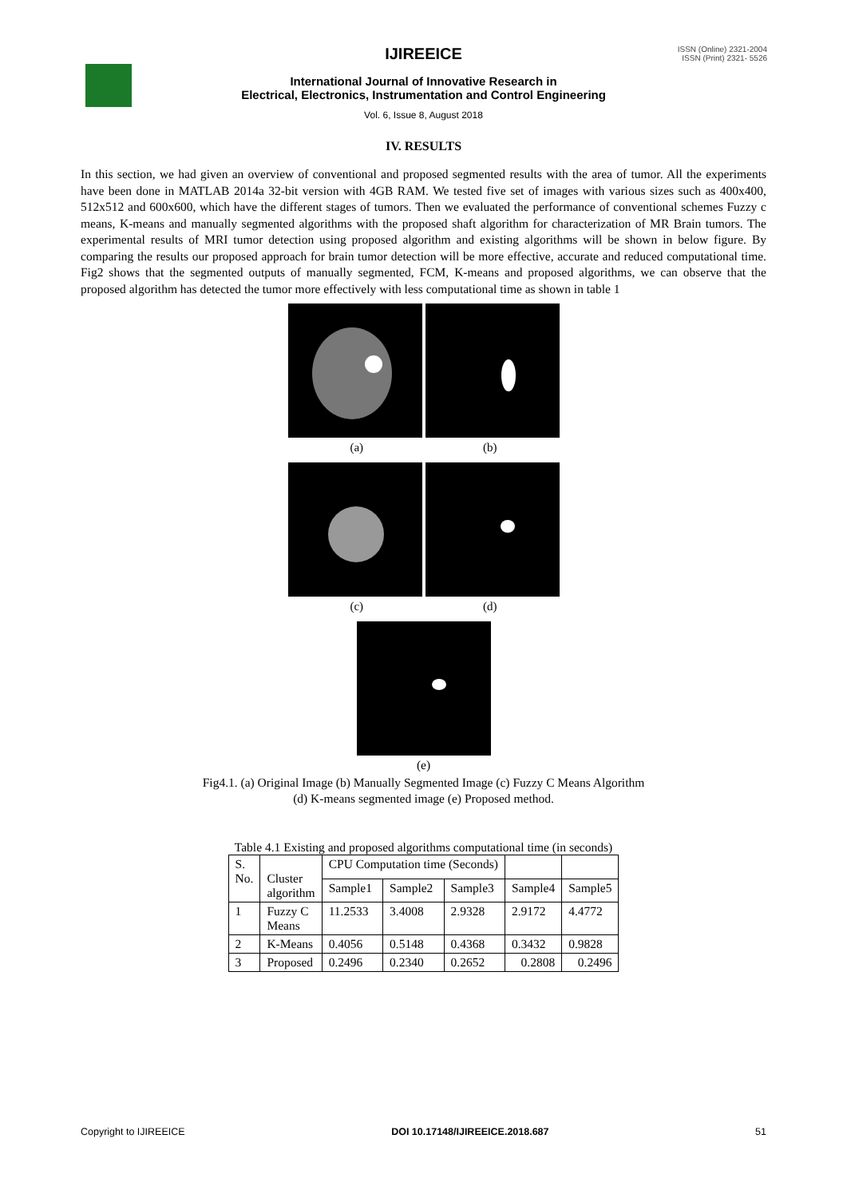ISSN (Online) 2321-2004
ISSN (Print) 2321- 5526
IJIREEICE
International Journal of Innovative Research in
Electrical, Electronics, Instrumentation and Control Engineering
Vol. 6, Issue 8, August 2018
IV. RESULTS
In this section, we had given an overview of conventional and proposed segmented results with the area of tumor. All the experiments have been done in MATLAB 2014a 32-bit version with 4GB RAM. We tested five set of images with various sizes such as 400x400, 512x512 and 600x600, which have the different stages of tumors. Then we evaluated the performance of conventional schemes Fuzzy c means, K-means and manually segmented algorithms with the proposed shaft algorithm for characterization of MR Brain tumors. The experimental results of MRI tumor detection using proposed algorithm and existing algorithms will be shown in below figure. By comparing the results our proposed approach for brain tumor detection will be more effective, accurate and reduced computational time. Fig2 shows that the segmented outputs of manually segmented, FCM, K-means and proposed algorithms, we can observe that the proposed algorithm has detected the tumor more effectively with less computational time as shown in table 1
(a) (b)
(c) (d)
(e)
Fig4.1. (a) Original Image (b) Manually Segmented Image (c) Fuzzy C Means Algorithm
(d) K-means segmented image (e) Proposed method.
Table 4.1 Existing and proposed algorithms computational time (in seconds)
| S. No. | Cluster algorithm | CPU Computation time (Seconds) | | | | |
| | | Sample1 | Sample2 | Sample3 | Sample4 | Sample5 |
| 1 | Fuzzy C Means | 11.2533 | 3.4008 | 2.9328 | 2.9172 | 4.4772 |
| 2 | K-Means | 0.4056 | 0.5148 | 0.4368 | 0.3432 | 0.9828 |
| 3 | Proposed | 0.2496 | 0.2340 | 0.2652 | 0.2808 | 0.2496 |
Copyright to IJIREEICE DOI 10.17148/IJIREEICE.2018.687 51